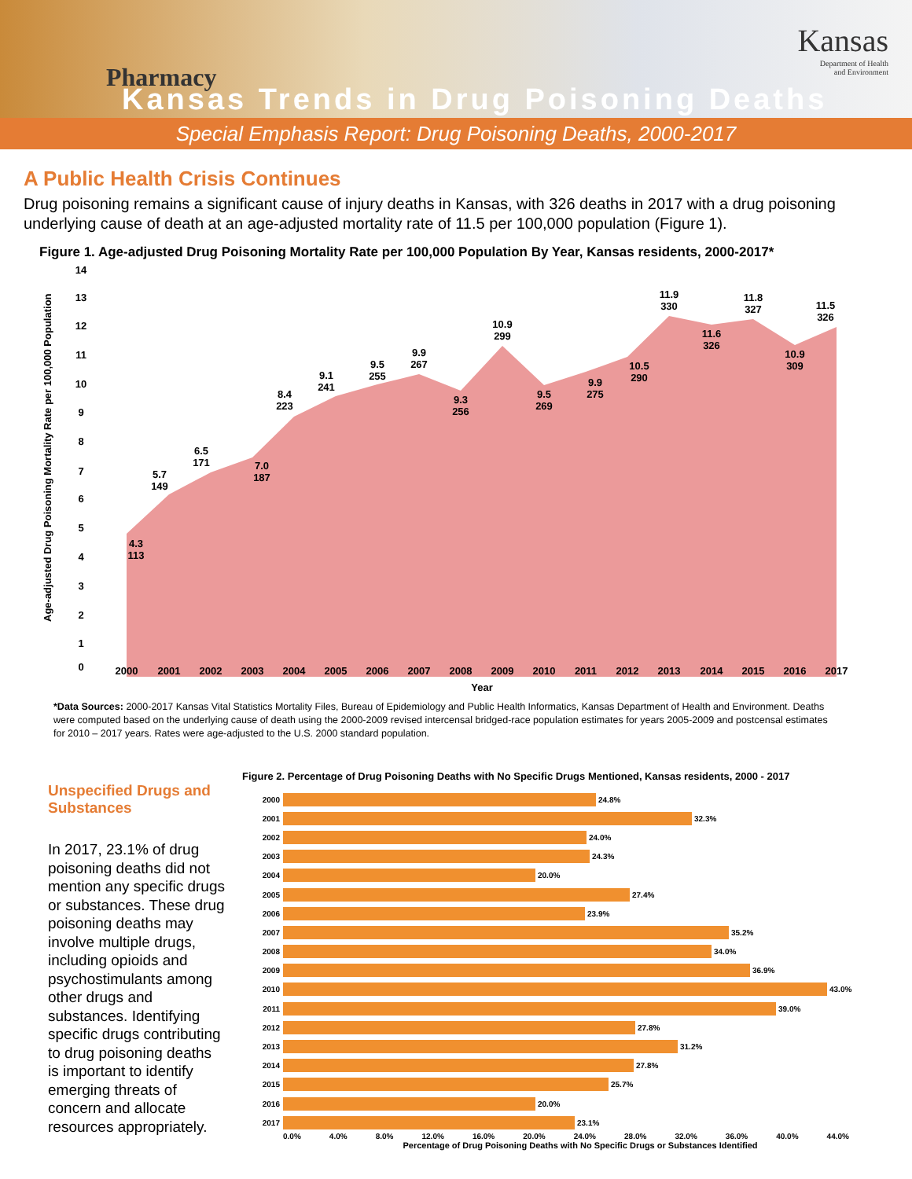Pharmacy
Kansas Trends in Drug Poisoning Deaths
Kansas
Department of Health
and Environment
Special Emphasis Report: Drug Poisoning Deaths, 2000-2017
A Public Health Crisis Continues
Drug poisoning remains a significant cause of injury deaths in Kansas, with 326 deaths in 2017 with a drug poisoning underlying cause of death at an age-adjusted mortality rate of 11.5 per 100,000 population (Figure 1).
Figure 1. Age-adjusted Drug Poisoning Mortality Rate per 100,000 Population By Year, Kansas residents, 2000-2017*
Age-adjusted Drug Poisoning Mortality Rate per 100,000 Population
14
13
12
11
10
9
8
7
6
5
4
3
2
1
0
4.3
113
5.7
149
6.5
171
7.0
187
8.4
223
9.1
241
9.5
255
9.9
267
9.3
256
10.9
299
9.5
269
9.9
275
10.5
290
11.9
330
11.6
326
11.8
327
10.9
309
11.5
326
2000
2001
2002
2003
2004
2005
2006
2007
2008
2009
2010
2011
2012
2013
2014
2015
2016
2017
Year
*Data Sources: 2000-2017 Kansas Vital Statistics Mortality Files, Bureau of Epidemiology and Public Health Informatics, Kansas Department of Health and Environment. Deaths were computed based on the underlying cause of death using the 2000-2009 revised intercensal bridged-race population estimates for years 2005-2009 and postcensal estimates for 2010 – 2017 years. Rates were age-adjusted to the U.S. 2000 standard population.
Unspecified Drugs and Substances
In 2017, 23.1% of drug poisoning deaths did not mention any specific drugs or substances. These drug poisoning deaths may involve multiple drugs, including opioids and psychostimulants among other drugs and substances. Identifying specific drugs contributing to drug poisoning deaths is important to identify emerging threats of concern and allocate resources appropriately.
Figure 2. Percentage of Drug Poisoning Deaths with No Specific Drugs Mentioned, Kansas residents, 2000 - 2017
2000 24.8%
2001 32.3%
2002 24.0%
2003 24.3%
2004 20.0%
2005 27.4%
2006 23.9%
2007 35.2%
2008 34.0%
2009 36.9%
2010 43.0%
2011 39.0%
2012 27.8%
2013 31.2%
2014 27.8%
2015 25.7%
2016 20.0%
2017 23.1%
0.0% 4.0% 8.0% 12.0% 16.0% 20.0% 24.0% 28.0% 32.0% 36.0% 40.0% 44.0%
Percentage of Drug Poisoning Deaths with No Specific Drugs or Substances Identified